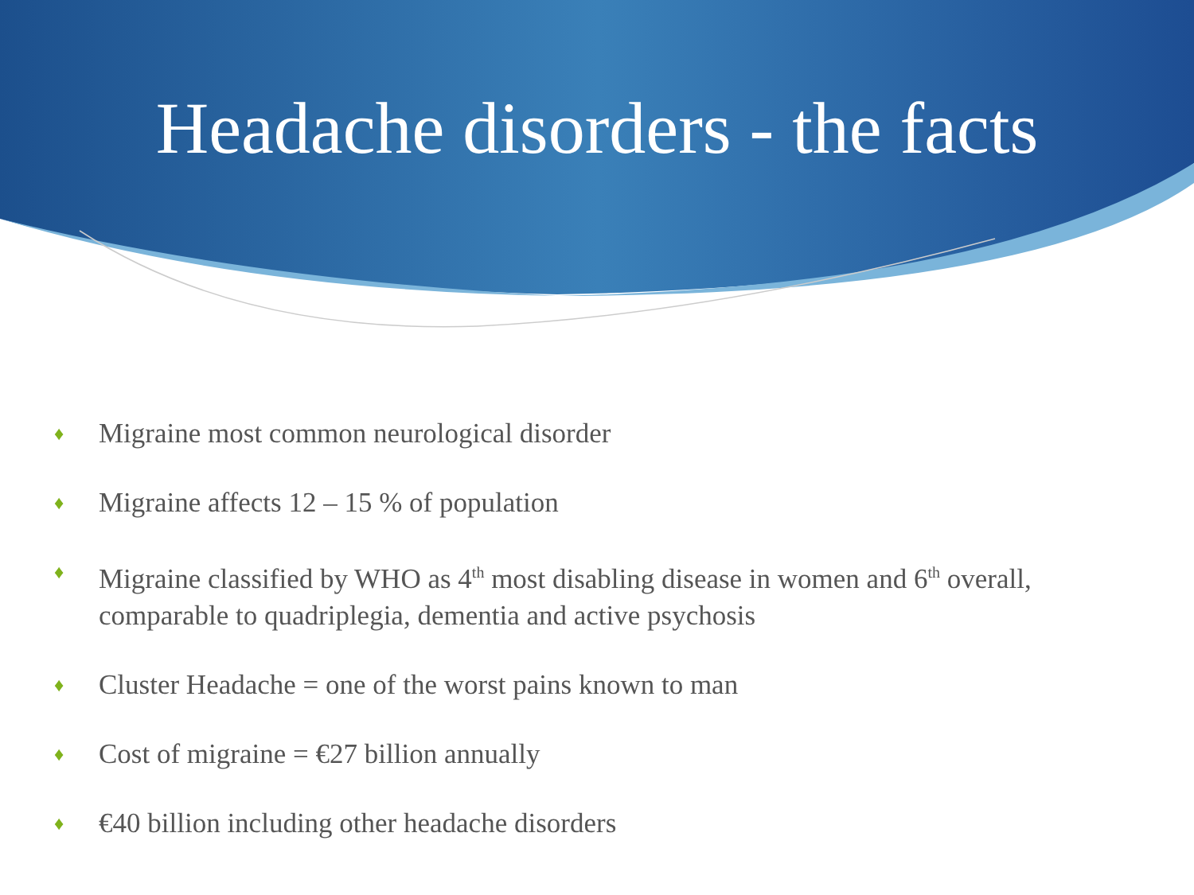Headache disorders - the facts
♦ Migraine most common neurological disorder
♦ Migraine affects 12 – 15 % of population
♦ Migraine classified by WHO as 4<sup>th</sup> most disabling disease in women and 6<sup>th</sup> overall, comparable to quadriplegia, dementia and active psychosis
♦ Cluster Headache = one of the worst pains known to man
♦ Cost of migraine = €27 billion annually
♦ €40 billion including other headache disorders